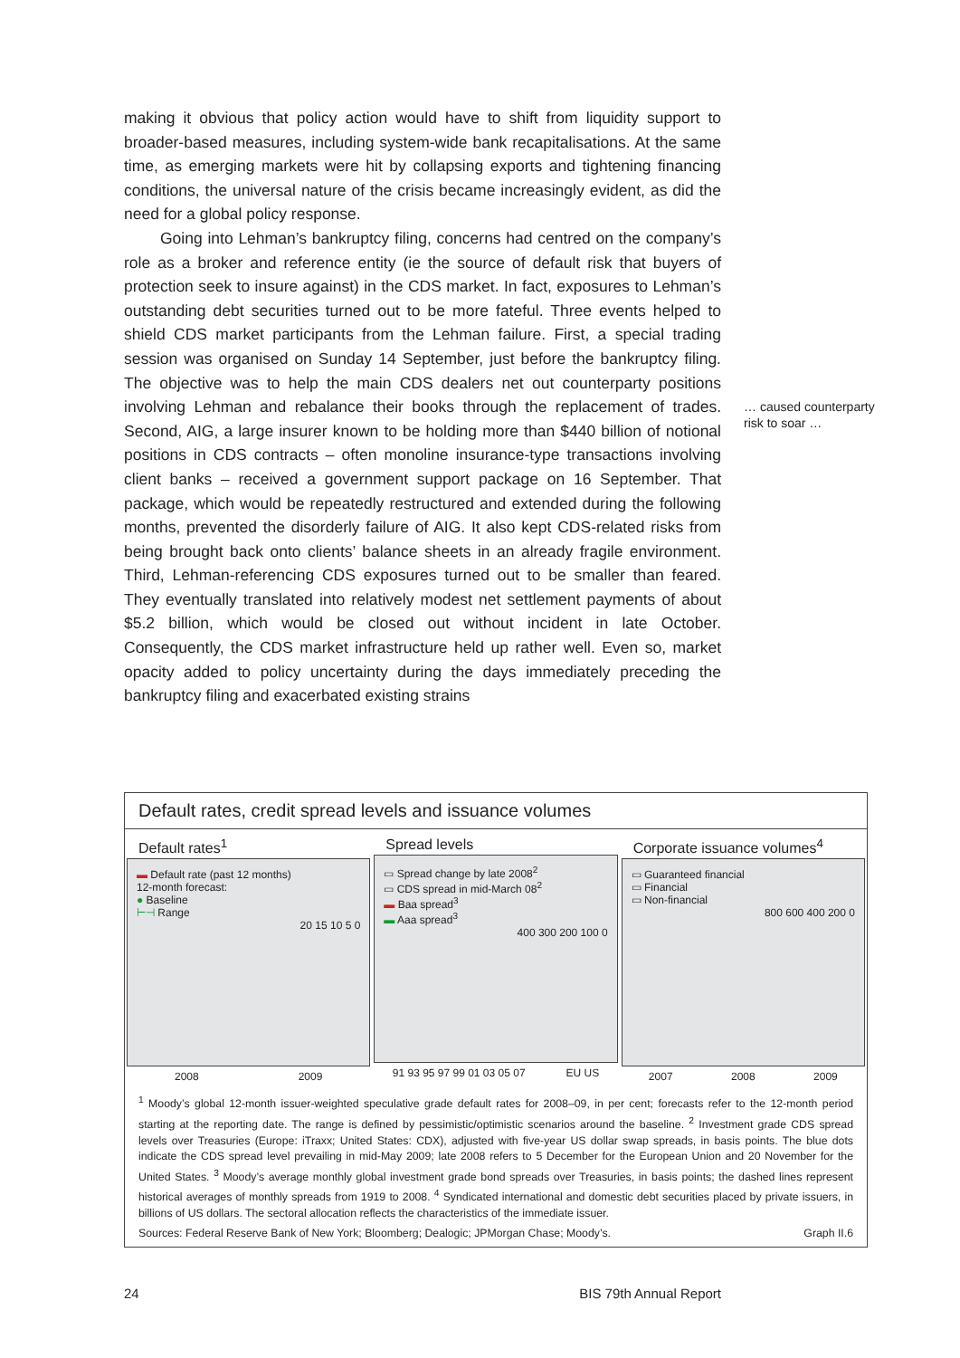making it obvious that policy action would have to shift from liquidity support to broader-based measures, including system-wide bank recapitalisations. At the same time, as emerging markets were hit by collapsing exports and tightening financing conditions, the universal nature of the crisis became increasingly evident, as did the need for a global policy response.
Going into Lehman’s bankruptcy filing, concerns had centred on the company’s role as a broker and reference entity (ie the source of default risk that buyers of protection seek to insure against) in the CDS market. In fact, exposures to Lehman’s outstanding debt securities turned out to be more fateful. Three events helped to shield CDS market participants from the Lehman failure. First, a special trading session was organised on Sunday 14 September, just before the bankruptcy filing. The objective was to help the main CDS dealers net out counterparty positions involving Lehman and rebalance their books through the replacement of trades. Second, AIG, a large insurer known to be holding more than $440 billion of notional positions in CDS contracts – often monoline insurance-type transactions involving client banks – received a government support package on 16 September. That package, which would be repeatedly restructured and extended during the following months, prevented the disorderly failure of AIG. It also kept CDS-related risks from being brought back onto clients’ balance sheets in an already fragile environment. Third, Lehman-referencing CDS exposures turned out to be smaller than feared. They eventually translated into relatively modest net settlement payments of about $5.2 billion, which would be closed out without incident in late October. Consequently, the CDS market infrastructure held up rather well. Even so, market opacity added to policy uncertainty during the days immediately preceding the bankruptcy filing and exacerbated existing strains
… caused counterparty risk to soar …
Default rates, credit spread levels and issuance volumes
Default rates<sup>1</sup>
▬ Default rate (past 12 months)
12-month forecast:
● Baseline
⊢⊣ Range
20 15 10 5 0
2008 2009
Spread levels
▭ Spread change by late 2008<sup>2</sup>
▭ CDS spread in mid-March 08<sup>2</sup>
▬ Baa spread<sup>3</sup>
▬ Aaa spread<sup>3</sup>
400 300 200 100 0
91 93 95 97 99 01 03 05 07 EU US
Corporate issuance volumes<sup>4</sup>
▭ Guaranteed financial
▭ Financial
▭ Non-financial
800 600 400 200 0
2007 2008 2009
<sup>1</sup> Moody’s global 12-month issuer-weighted speculative grade default rates for 2008–09, in per cent; forecasts refer to the 12-month period starting at the reporting date. The range is defined by pessimistic/optimistic scenarios around the baseline. <sup>2</sup> Investment grade CDS spread levels over Treasuries (Europe: iTraxx; United States: CDX), adjusted with five-year US dollar swap spreads, in basis points. The blue dots indicate the CDS spread level prevailing in mid-May 2009; late 2008 refers to 5 December for the European Union and 20 November for the United States. <sup>3</sup> Moody’s average monthly global investment grade bond spreads over Treasuries, in basis points; the dashed lines represent historical averages of monthly spreads from 1919 to 2008. <sup>4</sup> Syndicated international and domestic debt securities placed by private issuers, in billions of US dollars. The sectoral allocation reflects the characteristics of the immediate issuer.
Sources: Federal Reserve Bank of New York; Bloomberg; Dealogic; JPMorgan Chase; Moody’s. Graph II.6
24 BIS 79th Annual Report